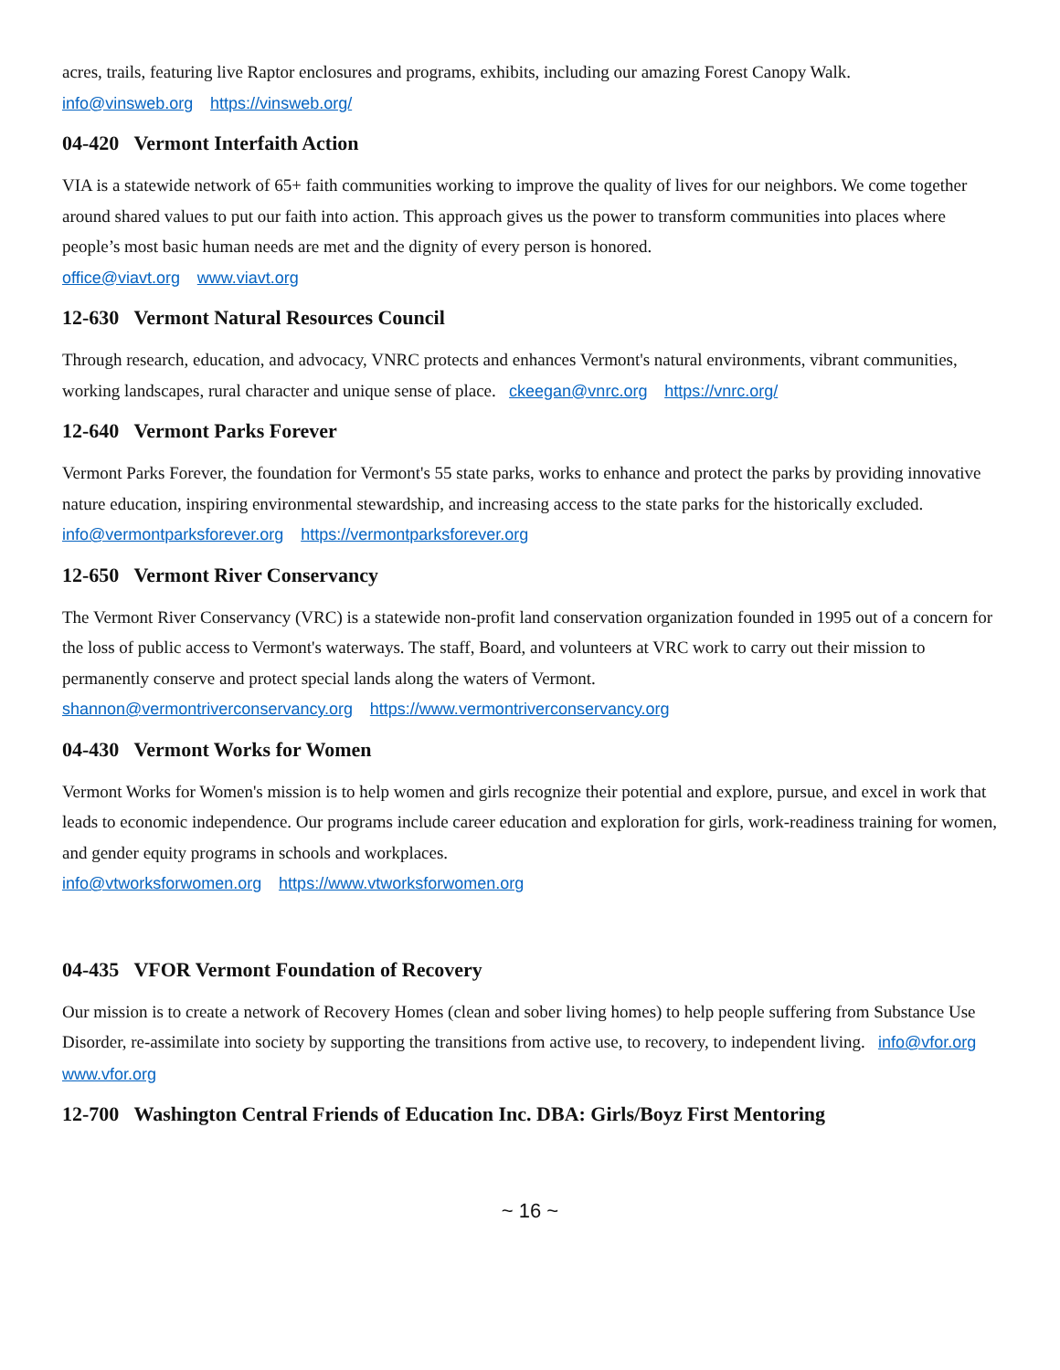acres, trails, featuring live Raptor enclosures and programs, exhibits, including our amazing Forest Canopy Walk.
info@vinsweb.org https://vinsweb.org/
04-420 Vermont Interfaith Action
VIA is a statewide network of 65+ faith communities working to improve the quality of lives for our neighbors. We come together around shared values to put our faith into action. This approach gives us the power to transform communities into places where people’s most basic human needs are met and the dignity of every person is honored.
office@viavt.org www.viavt.org
12-630 Vermont Natural Resources Council
Through research, education, and advocacy, VNRC protects and enhances Vermont's natural environments, vibrant communities, working landscapes, rural character and unique sense of place. ckeegan@vnrc.org https://vnrc.org/
12-640 Vermont Parks Forever
Vermont Parks Forever, the foundation for Vermont's 55 state parks, works to enhance and protect the parks by providing innovative nature education, inspiring environmental stewardship, and increasing access to the state parks for the historically excluded. info@vermontparksforever.org https://vermontparksforever.org
12-650 Vermont River Conservancy
The Vermont River Conservancy (VRC) is a statewide non-profit land conservation organization founded in 1995 out of a concern for the loss of public access to Vermont's waterways. The staff, Board, and volunteers at VRC work to carry out their mission to permanently conserve and protect special lands along the waters of Vermont.
shannon@vermontriverconservancy.org https://www.vermontriverconservancy.org
04-430 Vermont Works for Women
Vermont Works for Women's mission is to help women and girls recognize their potential and explore, pursue, and excel in work that leads to economic independence. Our programs include career education and exploration for girls, work-readiness training for women, and gender equity programs in schools and workplaces.
info@vtworksforwomen.org https://www.vtworksforwomen.org
04-435 VFOR Vermont Foundation of Recovery
Our mission is to create a network of Recovery Homes (clean and sober living homes) to help people suffering from Substance Use Disorder, re-assimilate into society by supporting the transitions from active use, to recovery, to independent living. info@vfor.org www.vfor.org
12-700 Washington Central Friends of Education Inc. DBA: Girls/Boyz First Mentoring
~ 16 ~